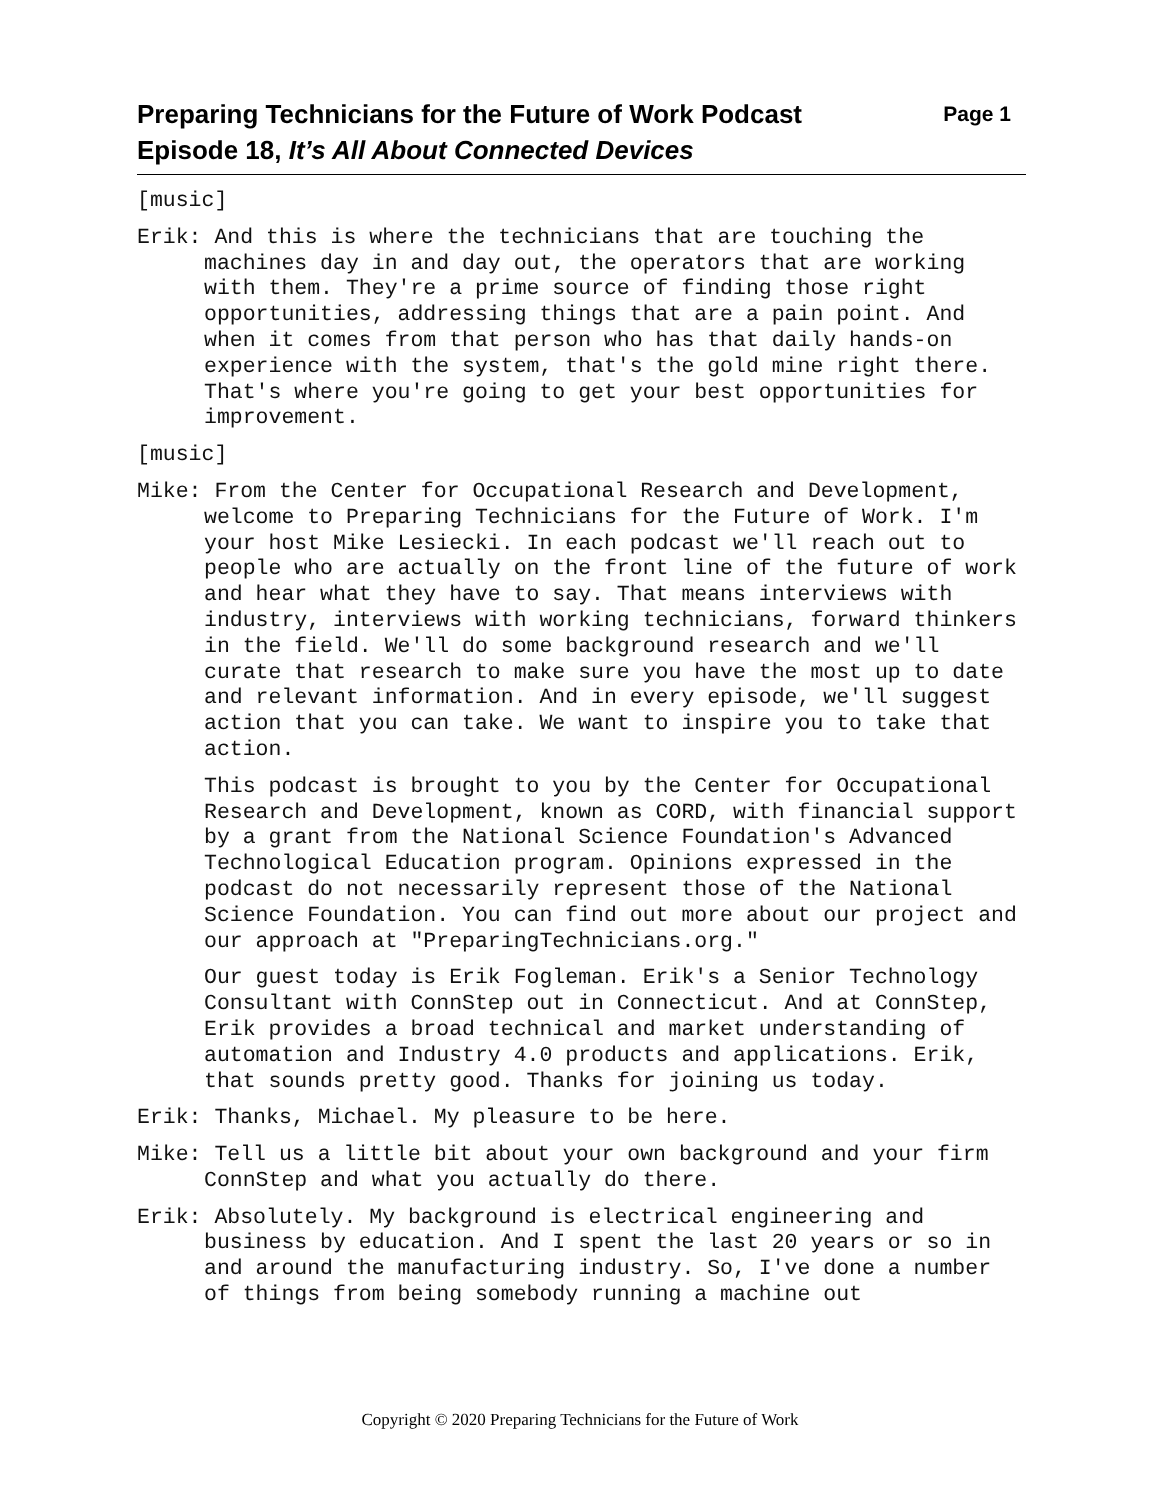Preparing Technicians for the Future of Work Podcast
Episode 18, It’s All About Connected Devices
Page 1
[music]
Erik: And this is where the technicians that are touching the machines day in and day out, the operators that are working with them. They're a prime source of finding those right opportunities, addressing things that are a pain point. And when it comes from that person who has that daily hands-on experience with the system, that's the gold mine right there. That's where you're going to get your best opportunities for improvement.
[music]
Mike: From the Center for Occupational Research and Development, welcome to Preparing Technicians for the Future of Work. I'm your host Mike Lesiecki. In each podcast we'll reach out to people who are actually on the front line of the future of work and hear what they have to say. That means interviews with industry, interviews with working technicians, forward thinkers in the field. We'll do some background research and we'll curate that research to make sure you have the most up to date and relevant information. And in every episode, we'll suggest action that you can take. We want to inspire you to take that action.
This podcast is brought to you by the Center for Occupational Research and Development, known as CORD, with financial support by a grant from the National Science Foundation's Advanced Technological Education program. Opinions expressed in the podcast do not necessarily represent those of the National Science Foundation. You can find out more about our project and our approach at "PreparingTechnicians.org."
Our guest today is Erik Fogleman. Erik's a Senior Technology Consultant with ConnStep out in Connecticut. And at ConnStep, Erik provides a broad technical and market understanding of automation and Industry 4.0 products and applications. Erik, that sounds pretty good. Thanks for joining us today.
Erik: Thanks, Michael. My pleasure to be here.
Mike: Tell us a little bit about your own background and your firm ConnStep and what you actually do there.
Erik: Absolutely. My background is electrical engineering and business by education. And I spent the last 20 years or so in and around the manufacturing industry. So, I've done a number of things from being somebody running a machine out
Copyright © 2020 Preparing Technicians for the Future of Work